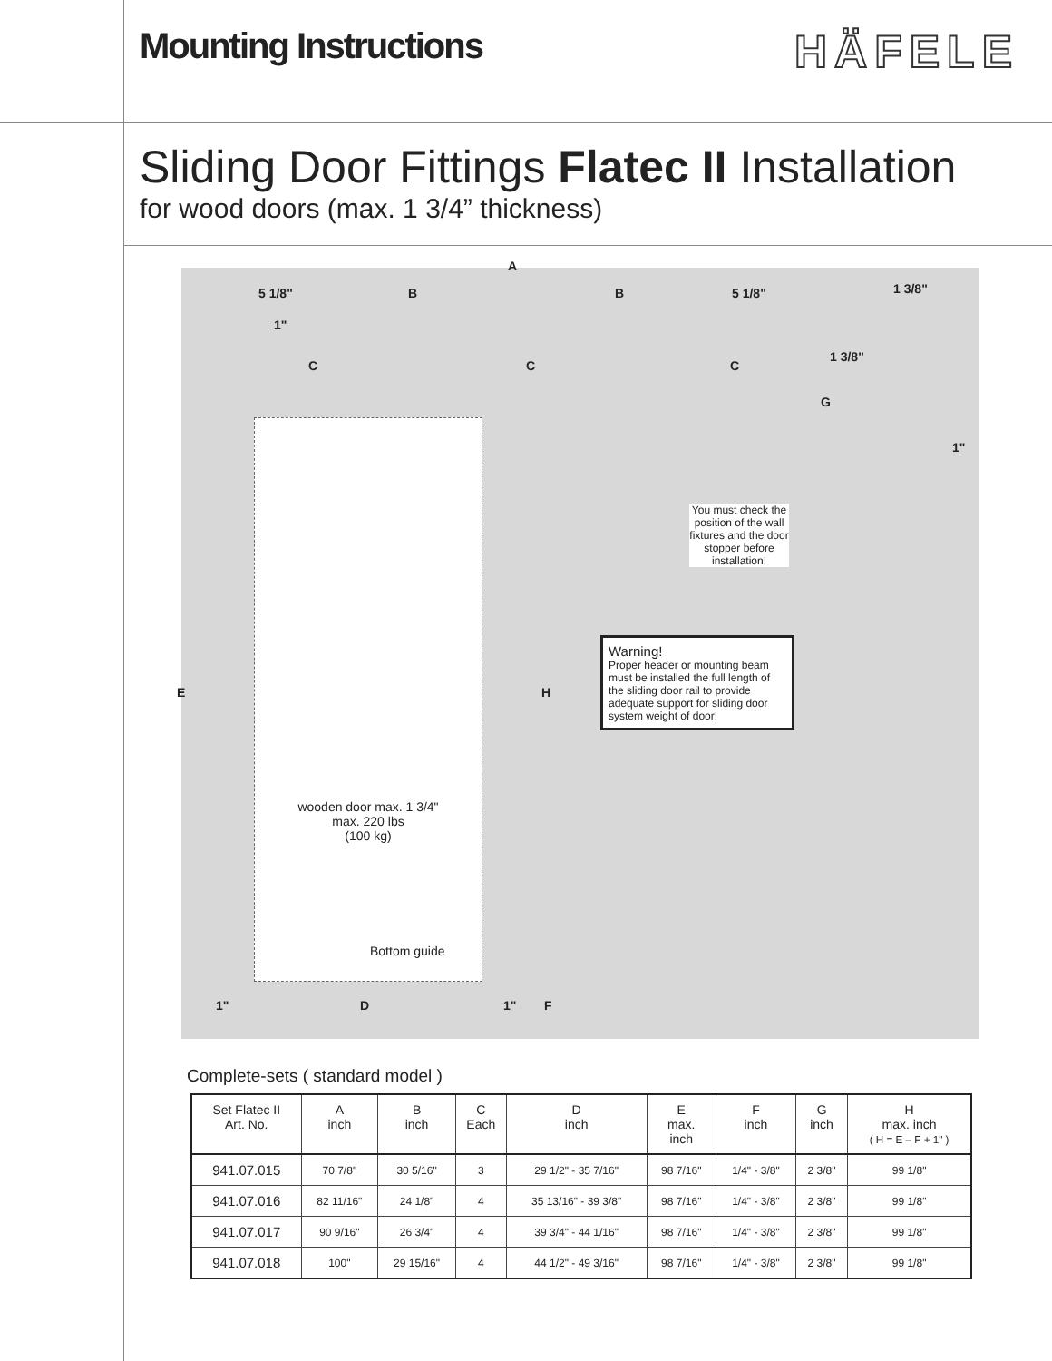Mounting Instructions
HÄFELE
Sliding Door Fittings Flatec II Installation
for wood doors (max. 1 3/4” thickness)
A
5 1/8" B B 5 1/8" 1 3/8"
1"
C C C
1 3/8"
G
1"
E H
wooden door max. 1 3/4"
max. 220 lbs
(100 kg)
Bottom guide
You must check the position of the wall fixtures and the door stopper before installation!
Warning!
Proper header or mounting beam must be installed the full length of the sliding door rail to provide adequate support for sliding door system weight of door!
1" D 1" F
Complete-sets ( standard model )
| Set Flatec II Art. No. | A inch | B inch | C Each | D inch | E max. inch | F inch | G inch | H max. inch ( H = E – F + 1" ) |
| --- | --- | --- | --- | --- | --- | --- | --- | --- |
| 941.07.015 | 70 7/8" | 30 5/16" | 3 | 29 1/2" - 35 7/16" | 98 7/16" | 1/4" - 3/8" | 2 3/8" | 99 1/8" |
| 941.07.016 | 82 11/16" | 24 1/8" | 4 | 35 13/16" - 39 3/8" | 98 7/16" | 1/4" - 3/8" | 2 3/8" | 99 1/8" |
| 941.07.017 | 90 9/16" | 26 3/4" | 4 | 39 3/4" - 44 1/16" | 98 7/16" | 1/4" - 3/8" | 2 3/8" | 99 1/8" |
| 941.07.018 | 100" | 29 15/16" | 4 | 44 1/2" - 49 3/16" | 98 7/16" | 1/4" - 3/8" | 2 3/8" | 99 1/8" |